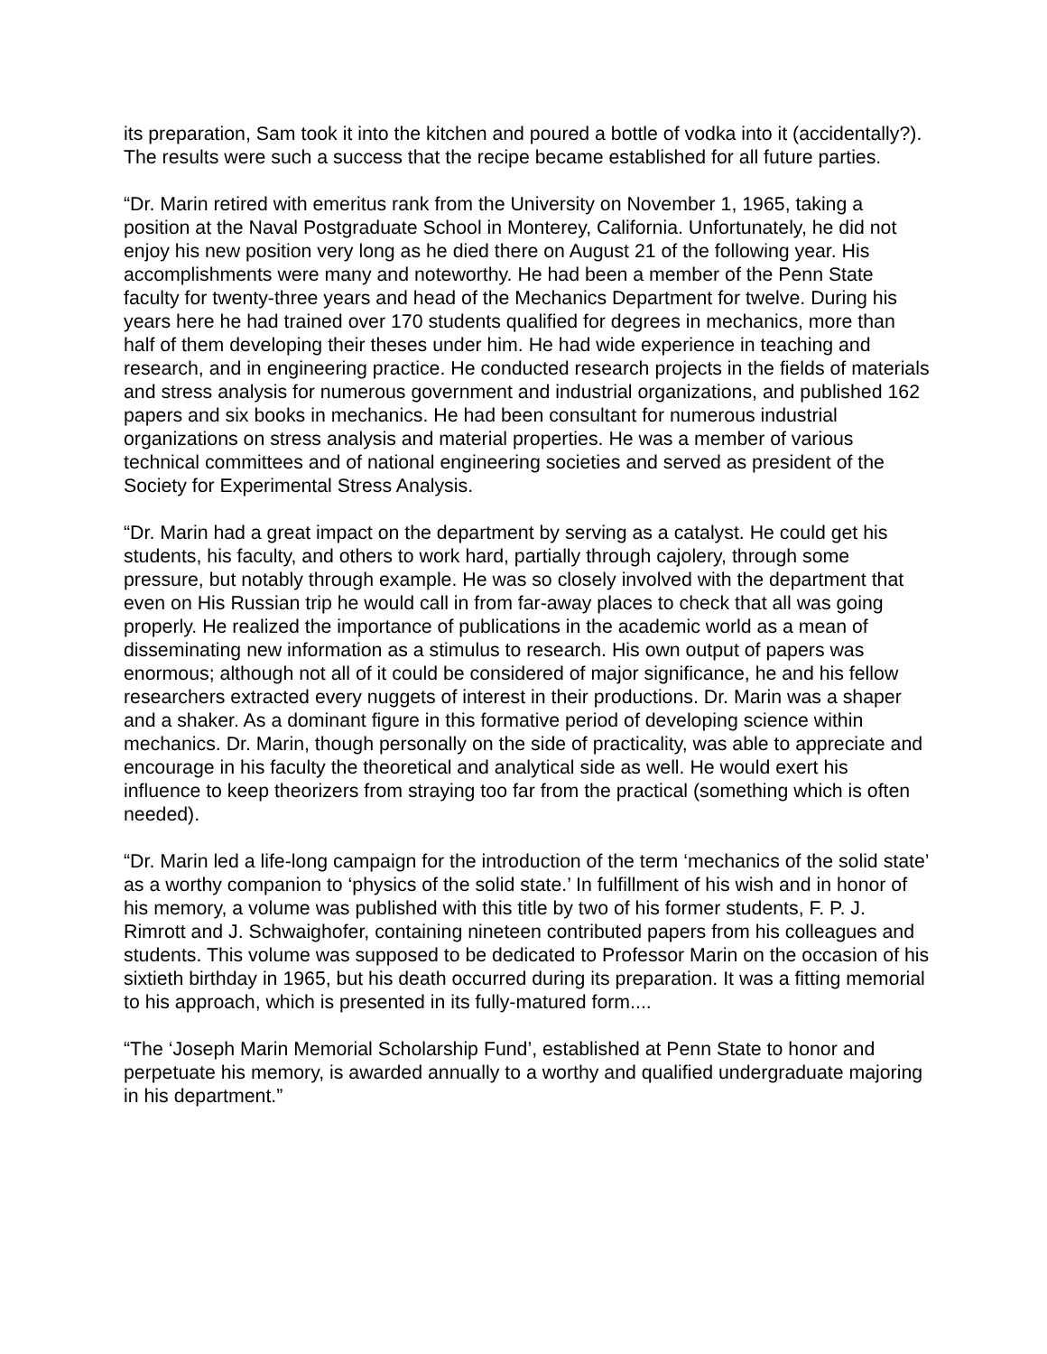its preparation, Sam took it into the kitchen and poured a bottle of vodka into it (accidentally?). The results were such a success that the recipe became established for all future parties.
“Dr. Marin retired with emeritus rank from the University on November 1, 1965, taking a position at the Naval Postgraduate School in Monterey, California. Unfortunately, he did not enjoy his new position very long as he died there on August 21 of the following year. His accomplishments were many and noteworthy. He had been a member of the Penn State faculty for twenty-three years and head of the Mechanics Department for twelve. During his years here he had trained over 170 students qualified for degrees in mechanics, more than half of them developing their theses under him. He had wide experience in teaching and research, and in engineering practice. He conducted research projects in the fields of materials and stress analysis for numerous government and industrial organizations, and published 162 papers and six books in mechanics. He had been consultant for numerous industrial organizations on stress analysis and material properties. He was a member of various technical committees and of national engineering societies and served as president of the Society for Experimental Stress Analysis.
“Dr. Marin had a great impact on the department by serving as a catalyst. He could get his students, his faculty, and others to work hard, partially through cajolery, through some pressure, but notably through example. He was so closely involved with the department that even on His Russian trip he would call in from far-away places to check that all was going properly. He realized the importance of publications in the academic world as a mean of disseminating new information as a stimulus to research. His own output of papers was enormous; although not all of it could be considered of major significance, he and his fellow researchers extracted every nuggets of interest in their productions. Dr. Marin was a shaper and a shaker. As a dominant figure in this formative period of developing science within mechanics. Dr. Marin, though personally on the side of practicality, was able to appreciate and encourage in his faculty the theoretical and analytical side as well. He would exert his influence to keep theorizers from straying too far from the practical (something which is often needed).
“Dr. Marin led a life-long campaign for the introduction of the term ‘mechanics of the solid state’ as a worthy companion to ‘physics of the solid state.’ In fulfillment of his wish and in honor of his memory, a volume was published with this title by two of his former students, F. P. J. Rimrott and J. Schwaighofer, containing nineteen contributed papers from his colleagues and students. This volume was supposed to be dedicated to Professor Marin on the occasion of his sixtieth birthday in 1965, but his death occurred during its preparation. It was a fitting memorial to his approach, which is presented in its fully-matured form....
“The ‘Joseph Marin Memorial Scholarship Fund’, established at Penn State to honor and perpetuate his memory, is awarded annually to a worthy and qualified undergraduate majoring in his department.”